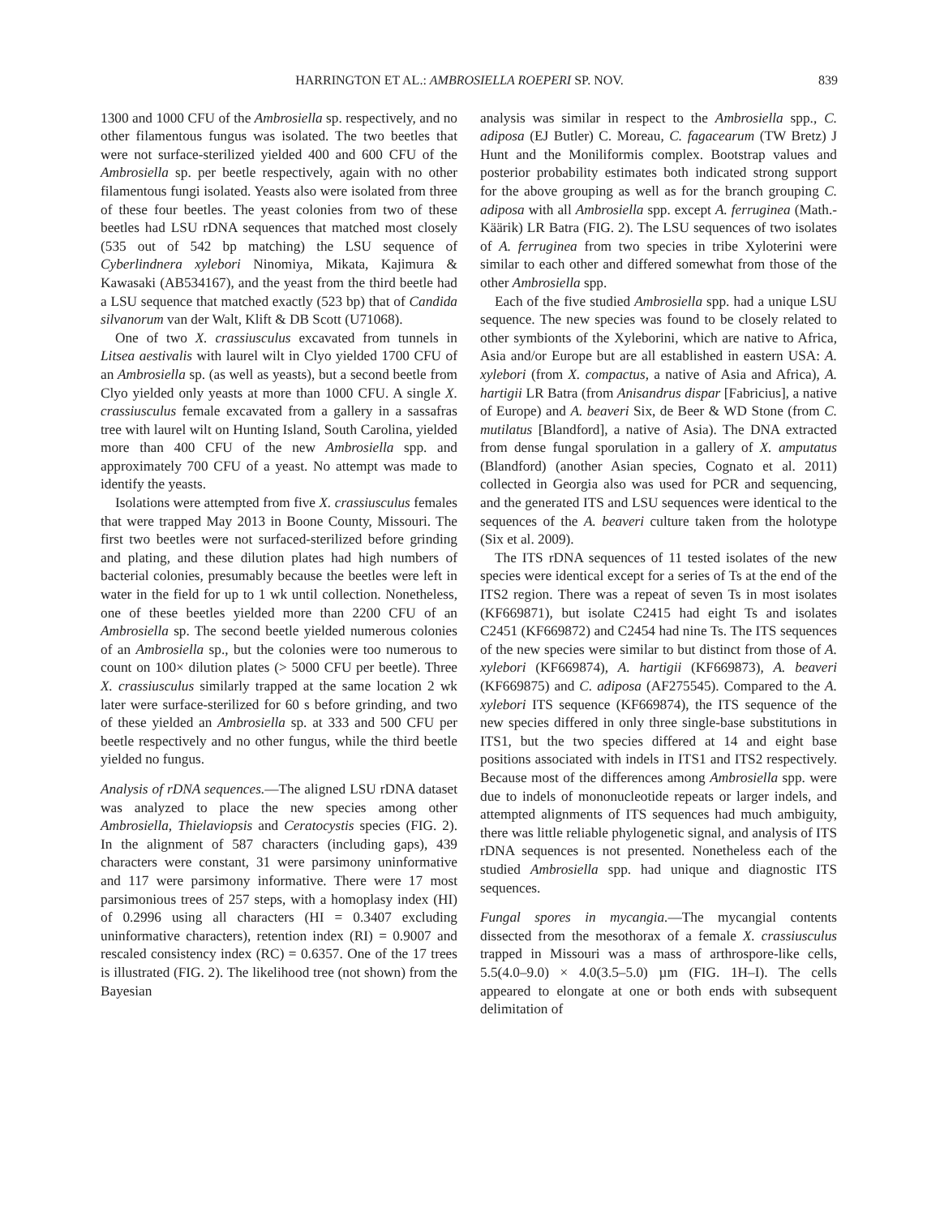HARRINGTON ET AL.: AMBROSIELLA ROEPERI SP. NOV. 839
1300 and 1000 CFU of the Ambrosiella sp. respectively, and no other filamentous fungus was isolated. The two beetles that were not surface-sterilized yielded 400 and 600 CFU of the Ambrosiella sp. per beetle respectively, again with no other filamentous fungi isolated. Yeasts also were isolated from three of these four beetles. The yeast colonies from two of these beetles had LSU rDNA sequences that matched most closely (535 out of 542 bp matching) the LSU sequence of Cyberlindnera xylebori Ninomiya, Mikata, Kajimura & Kawasaki (AB534167), and the yeast from the third beetle had a LSU sequence that matched exactly (523 bp) that of Candida silvanorum van der Walt, Klift & DB Scott (U71068).
One of two X. crassiusculus excavated from tunnels in Litsea aestivalis with laurel wilt in Clyo yielded 1700 CFU of an Ambrosiella sp. (as well as yeasts), but a second beetle from Clyo yielded only yeasts at more than 1000 CFU. A single X. crassiusculus female excavated from a gallery in a sassafras tree with laurel wilt on Hunting Island, South Carolina, yielded more than 400 CFU of the new Ambrosiella spp. and approximately 700 CFU of a yeast. No attempt was made to identify the yeasts.
Isolations were attempted from five X. crassiusculus females that were trapped May 2013 in Boone County, Missouri. The first two beetles were not surfaced-sterilized before grinding and plating, and these dilution plates had high numbers of bacterial colonies, presumably because the beetles were left in water in the field for up to 1 wk until collection. Nonetheless, one of these beetles yielded more than 2200 CFU of an Ambrosiella sp. The second beetle yielded numerous colonies of an Ambrosiella sp., but the colonies were too numerous to count on 100× dilution plates (> 5000 CFU per beetle). Three X. crassiusculus similarly trapped at the same location 2 wk later were surface-sterilized for 60 s before grinding, and two of these yielded an Ambrosiella sp. at 333 and 500 CFU per beetle respectively and no other fungus, while the third beetle yielded no fungus.
Analysis of rDNA sequences.—The aligned LSU rDNA dataset was analyzed to place the new species among other Ambrosiella, Thielaviopsis and Ceratocystis species (FIG. 2). In the alignment of 587 characters (including gaps), 439 characters were constant, 31 were parsimony uninformative and 117 were parsimony informative. There were 17 most parsimonious trees of 257 steps, with a homoplasy index (HI) of 0.2996 using all characters (HI = 0.3407 excluding uninformative characters), retention index (RI) = 0.9007 and rescaled consistency index (RC) = 0.6357. One of the 17 trees is illustrated (FIG. 2). The likelihood tree (not shown) from the Bayesian
analysis was similar in respect to the Ambrosiella spp., C. adiposa (EJ Butler) C. Moreau, C. fagacearum (TW Bretz) J Hunt and the Moniliformis complex. Bootstrap values and posterior probability estimates both indicated strong support for the above grouping as well as for the branch grouping C. adiposa with all Ambrosiella spp. except A. ferruginea (Math.-Käärik) LR Batra (FIG. 2). The LSU sequences of two isolates of A. ferruginea from two species in tribe Xyloterini were similar to each other and differed somewhat from those of the other Ambrosiella spp.
Each of the five studied Ambrosiella spp. had a unique LSU sequence. The new species was found to be closely related to other symbionts of the Xyleborini, which are native to Africa, Asia and/or Europe but are all established in eastern USA: A. xylebori (from X. compactus, a native of Asia and Africa), A. hartigii LR Batra (from Anisandrus dispar [Fabricius], a native of Europe) and A. beaveri Six, de Beer & WD Stone (from C. mutilatus [Blandford], a native of Asia). The DNA extracted from dense fungal sporulation in a gallery of X. amputatus (Blandford) (another Asian species, Cognato et al. 2011) collected in Georgia also was used for PCR and sequencing, and the generated ITS and LSU sequences were identical to the sequences of the A. beaveri culture taken from the holotype (Six et al. 2009).
The ITS rDNA sequences of 11 tested isolates of the new species were identical except for a series of Ts at the end of the ITS2 region. There was a repeat of seven Ts in most isolates (KF669871), but isolate C2415 had eight Ts and isolates C2451 (KF669872) and C2454 had nine Ts. The ITS sequences of the new species were similar to but distinct from those of A. xylebori (KF669874), A. hartigii (KF669873), A. beaveri (KF669875) and C. adiposa (AF275545). Compared to the A. xylebori ITS sequence (KF669874), the ITS sequence of the new species differed in only three single-base substitutions in ITS1, but the two species differed at 14 and eight base positions associated with indels in ITS1 and ITS2 respectively. Because most of the differences among Ambrosiella spp. were due to indels of mononucleotide repeats or larger indels, and attempted alignments of ITS sequences had much ambiguity, there was little reliable phylogenetic signal, and analysis of ITS rDNA sequences is not presented. Nonetheless each of the studied Ambrosiella spp. had unique and diagnostic ITS sequences.
Fungal spores in mycangia.—The mycangial contents dissected from the mesothorax of a female X. crassiusculus trapped in Missouri was a mass of arthrospore-like cells, 5.5(4.0–9.0) × 4.0(3.5–5.0) µm (FIG. 1H–I). The cells appeared to elongate at one or both ends with subsequent delimitation of